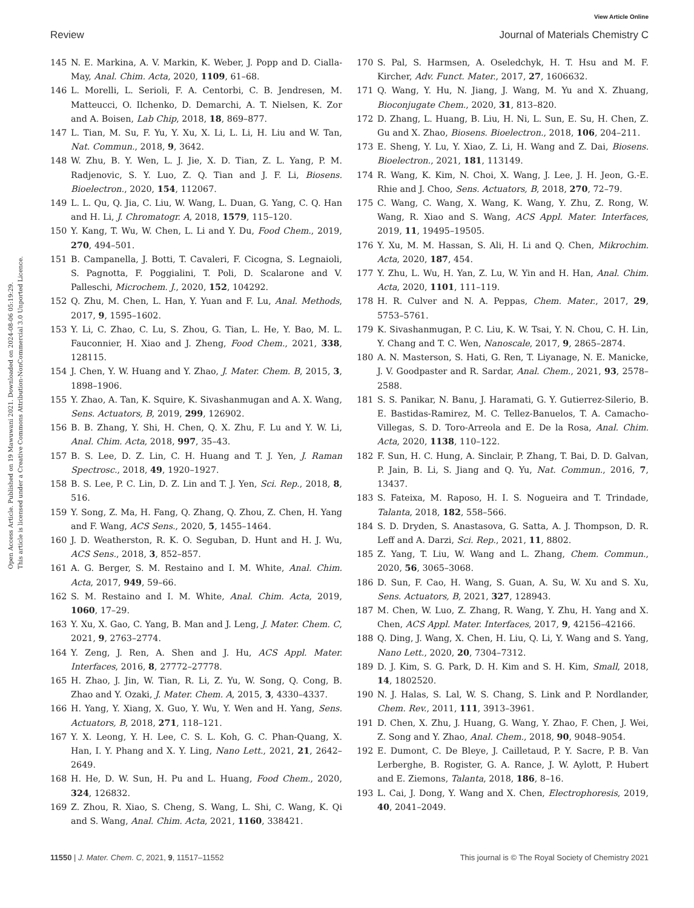View Article Online
Review Journal of Materials Chemistry C
Open Access Article. Published on 19 Mawuwani 2021. Downloaded on 2024-08-06 05:19:29.
This article is licensed under a Creative Commons Attribution-NonCommercial 3.0 Unported Licence.
145 N. E. Markina, A. V. Markin, K. Weber, J. Popp and D. Cialla-May, Anal. Chim. Acta, 2020, 1109, 61–68.
146 L. Morelli, L. Serioli, F. A. Centorbi, C. B. Jendresen, M. Matteucci, O. Ilchenko, D. Demarchi, A. T. Nielsen, K. Zor and A. Boisen, Lab Chip, 2018, 18, 869–877.
147 L. Tian, M. Su, F. Yu, Y. Xu, X. Li, L. Li, H. Liu and W. Tan, Nat. Commun., 2018, 9, 3642.
148 W. Zhu, B. Y. Wen, L. J. Jie, X. D. Tian, Z. L. Yang, P. M. Radjenovic, S. Y. Luo, Z. Q. Tian and J. F. Li, Biosens. Bioelectron., 2020, 154, 112067.
149 L. L. Qu, Q. Jia, C. Liu, W. Wang, L. Duan, G. Yang, C. Q. Han and H. Li, J. Chromatogr. A, 2018, 1579, 115–120.
150 Y. Kang, T. Wu, W. Chen, L. Li and Y. Du, Food Chem., 2019, 270, 494–501.
151 B. Campanella, J. Botti, T. Cavaleri, F. Cicogna, S. Legnaioli, S. Pagnotta, F. Poggialini, T. Poli, D. Scalarone and V. Palleschi, Microchem. J., 2020, 152, 104292.
152 Q. Zhu, M. Chen, L. Han, Y. Yuan and F. Lu, Anal. Methods, 2017, 9, 1595–1602.
153 Y. Li, C. Zhao, C. Lu, S. Zhou, G. Tian, L. He, Y. Bao, M. L. Fauconnier, H. Xiao and J. Zheng, Food Chem., 2021, 338, 128115.
154 J. Chen, Y. W. Huang and Y. Zhao, J. Mater. Chem. B, 2015, 3, 1898–1906.
155 Y. Zhao, A. Tan, K. Squire, K. Sivashanmugan and A. X. Wang, Sens. Actuators, B, 2019, 299, 126902.
156 B. B. Zhang, Y. Shi, H. Chen, Q. X. Zhu, F. Lu and Y. W. Li, Anal. Chim. Acta, 2018, 997, 35–43.
157 B. S. Lee, D. Z. Lin, C. H. Huang and T. J. Yen, J. Raman Spectrosc., 2018, 49, 1920–1927.
158 B. S. Lee, P. C. Lin, D. Z. Lin and T. J. Yen, Sci. Rep., 2018, 8, 516.
159 Y. Song, Z. Ma, H. Fang, Q. Zhang, Q. Zhou, Z. Chen, H. Yang and F. Wang, ACS Sens., 2020, 5, 1455–1464.
160 J. D. Weatherston, R. K. O. Seguban, D. Hunt and H. J. Wu, ACS Sens., 2018, 3, 852–857.
161 A. G. Berger, S. M. Restaino and I. M. White, Anal. Chim. Acta, 2017, 949, 59–66.
162 S. M. Restaino and I. M. White, Anal. Chim. Acta, 2019, 1060, 17–29.
163 Y. Xu, X. Gao, C. Yang, B. Man and J. Leng, J. Mater. Chem. C, 2021, 9, 2763–2774.
164 Y. Zeng, J. Ren, A. Shen and J. Hu, ACS Appl. Mater. Interfaces, 2016, 8, 27772–27778.
165 H. Zhao, J. Jin, W. Tian, R. Li, Z. Yu, W. Song, Q. Cong, B. Zhao and Y. Ozaki, J. Mater. Chem. A, 2015, 3, 4330–4337.
166 H. Yang, Y. Xiang, X. Guo, Y. Wu, Y. Wen and H. Yang, Sens. Actuators, B, 2018, 271, 118–121.
167 Y. X. Leong, Y. H. Lee, C. S. L. Koh, G. C. Phan-Quang, X. Han, I. Y. Phang and X. Y. Ling, Nano Lett., 2021, 21, 2642–2649.
168 H. He, D. W. Sun, H. Pu and L. Huang, Food Chem., 2020, 324, 126832.
169 Z. Zhou, R. Xiao, S. Cheng, S. Wang, L. Shi, C. Wang, K. Qi and S. Wang, Anal. Chim. Acta, 2021, 1160, 338421.
170 S. Pal, S. Harmsen, A. Oseledchyk, H. T. Hsu and M. F. Kircher, Adv. Funct. Mater., 2017, 27, 1606632.
171 Q. Wang, Y. Hu, N. Jiang, J. Wang, M. Yu and X. Zhuang, Bioconjugate Chem., 2020, 31, 813–820.
172 D. Zhang, L. Huang, B. Liu, H. Ni, L. Sun, E. Su, H. Chen, Z. Gu and X. Zhao, Biosens. Bioelectron., 2018, 106, 204–211.
173 E. Sheng, Y. Lu, Y. Xiao, Z. Li, H. Wang and Z. Dai, Biosens. Bioelectron., 2021, 181, 113149.
174 R. Wang, K. Kim, N. Choi, X. Wang, J. Lee, J. H. Jeon, G.-E. Rhie and J. Choo, Sens. Actuators, B, 2018, 270, 72–79.
175 C. Wang, C. Wang, X. Wang, K. Wang, Y. Zhu, Z. Rong, W. Wang, R. Xiao and S. Wang, ACS Appl. Mater. Interfaces, 2019, 11, 19495–19505.
176 Y. Xu, M. M. Hassan, S. Ali, H. Li and Q. Chen, Mikrochim. Acta, 2020, 187, 454.
177 Y. Zhu, L. Wu, H. Yan, Z. Lu, W. Yin and H. Han, Anal. Chim. Acta, 2020, 1101, 111–119.
178 H. R. Culver and N. A. Peppas, Chem. Mater., 2017, 29, 5753–5761.
179 K. Sivashanmugan, P. C. Liu, K. W. Tsai, Y. N. Chou, C. H. Lin, Y. Chang and T. C. Wen, Nanoscale, 2017, 9, 2865–2874.
180 A. N. Masterson, S. Hati, G. Ren, T. Liyanage, N. E. Manicke, J. V. Goodpaster and R. Sardar, Anal. Chem., 2021, 93, 2578–2588.
181 S. S. Panikar, N. Banu, J. Haramati, G. Y. Gutierrez-Silerio, B. E. Bastidas-Ramirez, M. C. Tellez-Banuelos, T. A. Camacho-Villegas, S. D. Toro-Arreola and E. De la Rosa, Anal. Chim. Acta, 2020, 1138, 110–122.
182 F. Sun, H. C. Hung, A. Sinclair, P. Zhang, T. Bai, D. D. Galvan, P. Jain, B. Li, S. Jiang and Q. Yu, Nat. Commun., 2016, 7, 13437.
183 S. Fateixa, M. Raposo, H. I. S. Nogueira and T. Trindade, Talanta, 2018, 182, 558–566.
184 S. D. Dryden, S. Anastasova, G. Satta, A. J. Thompson, D. R. Leff and A. Darzi, Sci. Rep., 2021, 11, 8802.
185 Z. Yang, T. Liu, W. Wang and L. Zhang, Chem. Commun., 2020, 56, 3065–3068.
186 D. Sun, F. Cao, H. Wang, S. Guan, A. Su, W. Xu and S. Xu, Sens. Actuators, B, 2021, 327, 128943.
187 M. Chen, W. Luo, Z. Zhang, R. Wang, Y. Zhu, H. Yang and X. Chen, ACS Appl. Mater. Interfaces, 2017, 9, 42156–42166.
188 Q. Ding, J. Wang, X. Chen, H. Liu, Q. Li, Y. Wang and S. Yang, Nano Lett., 2020, 20, 7304–7312.
189 D. J. Kim, S. G. Park, D. H. Kim and S. H. Kim, Small, 2018, 14, 1802520.
190 N. J. Halas, S. Lal, W. S. Chang, S. Link and P. Nordlander, Chem. Rev., 2011, 111, 3913–3961.
191 D. Chen, X. Zhu, J. Huang, G. Wang, Y. Zhao, F. Chen, J. Wei, Z. Song and Y. Zhao, Anal. Chem., 2018, 90, 9048–9054.
192 E. Dumont, C. De Bleye, J. Cailletaud, P. Y. Sacre, P. B. Van Lerberghe, B. Rogister, G. A. Rance, J. W. Aylott, P. Hubert and E. Ziemons, Talanta, 2018, 186, 8–16.
193 L. Cai, J. Dong, Y. Wang and X. Chen, Electrophoresis, 2019, 40, 2041–2049.
11550 | J. Mater. Chem. C, 2021, 9, 11517–11552 This journal is © The Royal Society of Chemistry 2021